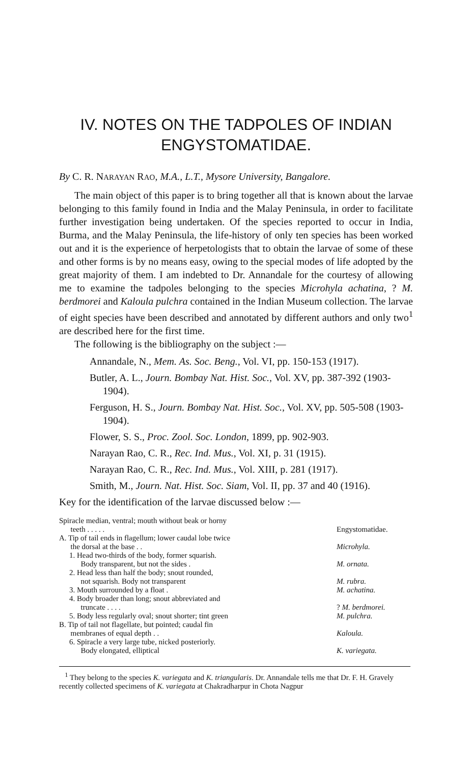IV. NOTES ON THE TADPOLES OF INDIAN ENGYSTOMATIDAE.
By C. R. NARAYAN RAO, M.A., L.T., Mysore University, Bangalore.
The main object of this paper is to bring together all that is known about the larvae belonging to this family found in India and the Malay Peninsula, in order to facilitate further investigation being undertaken. Of the species reported to occur in India, Burma, and the Malay Peninsula, the life-history of only ten species has been worked out and it is the experience of herpetologists that to obtain the larvae of some of these and other forms is by no means easy, owing to the special modes of life adopted by the great majority of them. I am indebted to Dr. Annandale for the courtesy of allowing me to examine the tadpoles belonging to the species Microhyla achatina, ? M. berdmorei and Kaloula pulchra contained in the Indian Museum collection. The larvae of eight species have been described and annotated by different authors and only two<sup>1</sup> are described here for the first time.
The following is the bibliography on the subject :—
Annandale, N., Mem. As. Soc. Beng., Vol. VI, pp. 150-153 (1917).
Butler, A. L., Journ. Bombay Nat. Hist. Soc., Vol. XV, pp. 387-392 (1903-1904).
Ferguson, H. S., Journ. Bombay Nat. Hist. Soc., Vol. XV, pp. 505-508 (1903-1904).
Flower, S. S., Proc. Zool. Soc. London, 1899, pp. 902-903.
Narayan Rao, C. R., Rec. Ind. Mus., Vol. XI, p. 31 (1915).
Narayan Rao, C. R., Rec. Ind. Mus., Vol. XIII, p. 281 (1917).
Smith, M., Journ. Nat. Hist. Soc. Siam, Vol. II, pp. 37 and 40 (1916).
Key for the identification of the larvae discussed below :—
| Spiracle median, ventral; mouth without beak or horny teeth . . . . . | Engystomatidae. |
| A. Tip of tail ends in flagellum; lower caudal lobe twice the dorsal at the base . . | Microhyla. |
| 1. Head two-thirds of the body, former squarish. Body transparent, but not the sides . | M. ornata. |
| 2. Head less than half the body; snout rounded, not squarish. Body not transparent | M. rubra. |
| 3. Mouth surrounded by a float . | M. achatina. |
| 4. Body broader than long; snout abbreviated and truncate . . . . | ? M. berdmorei. |
| 5. Body less regularly oval; snout shorter; tint green | M. pulchra. |
| B. Tip of tail not flagellate, but pointed; caudal fin membranes of equal depth . . | Kaloula. |
| 6. Spiracle a very large tube, nicked posteriorly. Body elongated, elliptical | K. variegata. |
<sup>1</sup> They belong to the species K. variegata and K. triangularis. Dr. Annandale tells me that Dr. F. H. Gravely recently collected specimens of K. variegata at Chakradharpur in Chota Nagpur